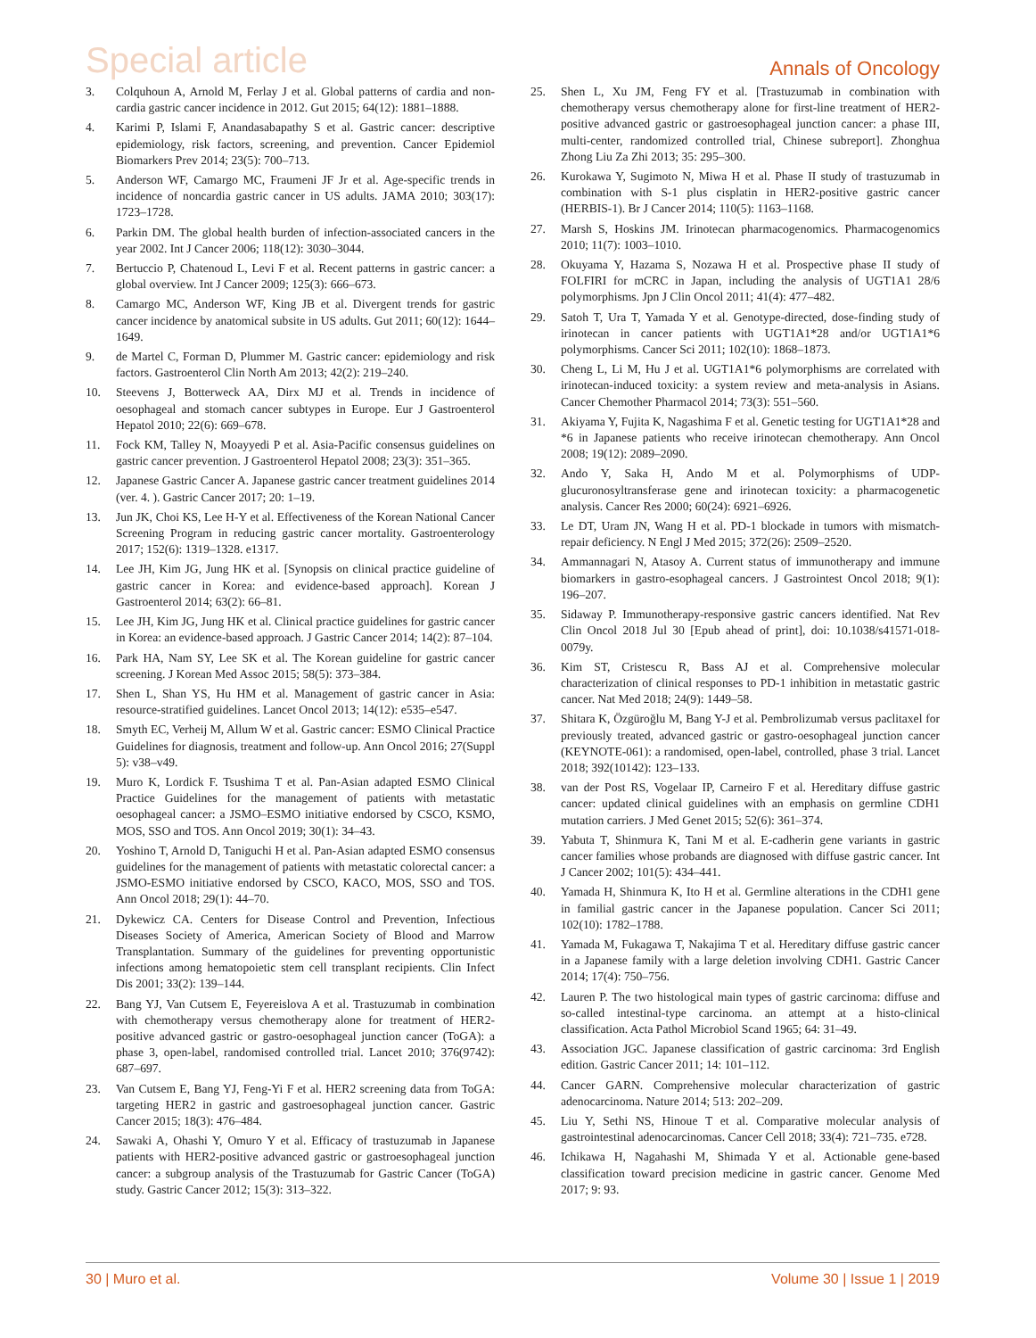Special article Annals of Oncology
3. Colquhoun A, Arnold M, Ferlay J et al. Global patterns of cardia and non-cardia gastric cancer incidence in 2012. Gut 2015; 64(12): 1881–1888.
4. Karimi P, Islami F, Anandasabapathy S et al. Gastric cancer: descriptive epidemiology, risk factors, screening, and prevention. Cancer Epidemiol Biomarkers Prev 2014; 23(5): 700–713.
5. Anderson WF, Camargo MC, Fraumeni JF Jr et al. Age-specific trends in incidence of noncardia gastric cancer in US adults. JAMA 2010; 303(17): 1723–1728.
6. Parkin DM. The global health burden of infection-associated cancers in the year 2002. Int J Cancer 2006; 118(12): 3030–3044.
7. Bertuccio P, Chatenoud L, Levi F et al. Recent patterns in gastric cancer: a global overview. Int J Cancer 2009; 125(3): 666–673.
8. Camargo MC, Anderson WF, King JB et al. Divergent trends for gastric cancer incidence by anatomical subsite in US adults. Gut 2011; 60(12): 1644–1649.
9. de Martel C, Forman D, Plummer M. Gastric cancer: epidemiology and risk factors. Gastroenterol Clin North Am 2013; 42(2): 219–240.
10. Steevens J, Botterweck AA, Dirx MJ et al. Trends in incidence of oesophageal and stomach cancer subtypes in Europe. Eur J Gastroenterol Hepatol 2010; 22(6): 669–678.
11. Fock KM, Talley N, Moayyedi P et al. Asia-Pacific consensus guidelines on gastric cancer prevention. J Gastroenterol Hepatol 2008; 23(3): 351–365.
12. Japanese Gastric Cancer A. Japanese gastric cancer treatment guidelines 2014 (ver. 4. ). Gastric Cancer 2017; 20: 1–19.
13. Jun JK, Choi KS, Lee H-Y et al. Effectiveness of the Korean National Cancer Screening Program in reducing gastric cancer mortality. Gastroenterology 2017; 152(6): 1319–1328. e1317.
14. Lee JH, Kim JG, Jung HK et al. [Synopsis on clinical practice guideline of gastric cancer in Korea: and evidence-based approach]. Korean J Gastroenterol 2014; 63(2): 66–81.
15. Lee JH, Kim JG, Jung HK et al. Clinical practice guidelines for gastric cancer in Korea: an evidence-based approach. J Gastric Cancer 2014; 14(2): 87–104.
16. Park HA, Nam SY, Lee SK et al. The Korean guideline for gastric cancer screening. J Korean Med Assoc 2015; 58(5): 373–384.
17. Shen L, Shan YS, Hu HM et al. Management of gastric cancer in Asia: resource-stratified guidelines. Lancet Oncol 2013; 14(12): e535–e547.
18. Smyth EC, Verheij M, Allum W et al. Gastric cancer: ESMO Clinical Practice Guidelines for diagnosis, treatment and follow-up. Ann Oncol 2016; 27(Suppl 5): v38–v49.
19. Muro K, Lordick F. Tsushima T et al. Pan-Asian adapted ESMO Clinical Practice Guidelines for the management of patients with metastatic oesophageal cancer: a JSMO–ESMO initiative endorsed by CSCO, KSMO, MOS, SSO and TOS. Ann Oncol 2019; 30(1): 34–43.
20. Yoshino T, Arnold D, Taniguchi H et al. Pan-Asian adapted ESMO consensus guidelines for the management of patients with metastatic colorectal cancer: a JSMO-ESMO initiative endorsed by CSCO, KACO, MOS, SSO and TOS. Ann Oncol 2018; 29(1): 44–70.
21. Dykewicz CA. Centers for Disease Control and Prevention, Infectious Diseases Society of America, American Society of Blood and Marrow Transplantation. Summary of the guidelines for preventing opportunistic infections among hematopoietic stem cell transplant recipients. Clin Infect Dis 2001; 33(2): 139–144.
22. Bang YJ, Van Cutsem E, Feyereislova A et al. Trastuzumab in combination with chemotherapy versus chemotherapy alone for treatment of HER2-positive advanced gastric or gastro-oesophageal junction cancer (ToGA): a phase 3, open-label, randomised controlled trial. Lancet 2010; 376(9742): 687–697.
23. Van Cutsem E, Bang YJ, Feng-Yi F et al. HER2 screening data from ToGA: targeting HER2 in gastric and gastroesophageal junction cancer. Gastric Cancer 2015; 18(3): 476–484.
24. Sawaki A, Ohashi Y, Omuro Y et al. Efficacy of trastuzumab in Japanese patients with HER2-positive advanced gastric or gastroesophageal junction cancer: a subgroup analysis of the Trastuzumab for Gastric Cancer (ToGA) study. Gastric Cancer 2012; 15(3): 313–322.
25. Shen L, Xu JM, Feng FY et al. [Trastuzumab in combination with chemotherapy versus chemotherapy alone for first-line treatment of HER2-positive advanced gastric or gastroesophageal junction cancer: a phase III, multi-center, randomized controlled trial, Chinese subreport]. Zhonghua Zhong Liu Za Zhi 2013; 35: 295–300.
26. Kurokawa Y, Sugimoto N, Miwa H et al. Phase II study of trastuzumab in combination with S-1 plus cisplatin in HER2-positive gastric cancer (HERBIS-1). Br J Cancer 2014; 110(5): 1163–1168.
27. Marsh S, Hoskins JM. Irinotecan pharmacogenomics. Pharmacogenomics 2010; 11(7): 1003–1010.
28. Okuyama Y, Hazama S, Nozawa H et al. Prospective phase II study of FOLFIRI for mCRC in Japan, including the analysis of UGT1A1 28/6 polymorphisms. Jpn J Clin Oncol 2011; 41(4): 477–482.
29. Satoh T, Ura T, Yamada Y et al. Genotype-directed, dose-finding study of irinotecan in cancer patients with UGT1A1*28 and/or UGT1A1*6 polymorphisms. Cancer Sci 2011; 102(10): 1868–1873.
30. Cheng L, Li M, Hu J et al. UGT1A1*6 polymorphisms are correlated with irinotecan-induced toxicity: a system review and meta-analysis in Asians. Cancer Chemother Pharmacol 2014; 73(3): 551–560.
31. Akiyama Y, Fujita K, Nagashima F et al. Genetic testing for UGT1A1*28 and *6 in Japanese patients who receive irinotecan chemotherapy. Ann Oncol 2008; 19(12): 2089–2090.
32. Ando Y, Saka H, Ando M et al. Polymorphisms of UDP-glucuronosyltransferase gene and irinotecan toxicity: a pharmacogenetic analysis. Cancer Res 2000; 60(24): 6921–6926.
33. Le DT, Uram JN, Wang H et al. PD-1 blockade in tumors with mismatch-repair deficiency. N Engl J Med 2015; 372(26): 2509–2520.
34. Ammannagari N, Atasoy A. Current status of immunotherapy and immune biomarkers in gastro-esophageal cancers. J Gastrointest Oncol 2018; 9(1): 196–207.
35. Sidaway P. Immunotherapy-responsive gastric cancers identified. Nat Rev Clin Oncol 2018 Jul 30 [Epub ahead of print], doi: 10.1038/s41571-018-0079y.
36. Kim ST, Cristescu R, Bass AJ et al. Comprehensive molecular characterization of clinical responses to PD-1 inhibition in metastatic gastric cancer. Nat Med 2018; 24(9): 1449–58.
37. Shitara K, Özgüroğlu M, Bang Y-J et al. Pembrolizumab versus paclitaxel for previously treated, advanced gastric or gastro-oesophageal junction cancer (KEYNOTE-061): a randomised, open-label, controlled, phase 3 trial. Lancet 2018; 392(10142): 123–133.
38. van der Post RS, Vogelaar IP, Carneiro F et al. Hereditary diffuse gastric cancer: updated clinical guidelines with an emphasis on germline CDH1 mutation carriers. J Med Genet 2015; 52(6): 361–374.
39. Yabuta T, Shinmura K, Tani M et al. E-cadherin gene variants in gastric cancer families whose probands are diagnosed with diffuse gastric cancer. Int J Cancer 2002; 101(5): 434–441.
40. Yamada H, Shinmura K, Ito H et al. Germline alterations in the CDH1 gene in familial gastric cancer in the Japanese population. Cancer Sci 2011; 102(10): 1782–1788.
41. Yamada M, Fukagawa T, Nakajima T et al. Hereditary diffuse gastric cancer in a Japanese family with a large deletion involving CDH1. Gastric Cancer 2014; 17(4): 750–756.
42. Lauren P. The two histological main types of gastric carcinoma: diffuse and so-called intestinal-type carcinoma. an attempt at a histo-clinical classification. Acta Pathol Microbiol Scand 1965; 64: 31–49.
43. Association JGC. Japanese classification of gastric carcinoma: 3rd English edition. Gastric Cancer 2011; 14: 101–112.
44. Cancer GARN. Comprehensive molecular characterization of gastric adenocarcinoma. Nature 2014; 513: 202–209.
45. Liu Y, Sethi NS, Hinoue T et al. Comparative molecular analysis of gastrointestinal adenocarcinomas. Cancer Cell 2018; 33(4): 721–735. e728.
46. Ichikawa H, Nagahashi M, Shimada Y et al. Actionable gene-based classification toward precision medicine in gastric cancer. Genome Med 2017; 9: 93.
30 | Muro et al. Volume 30 | Issue 1 | 2019